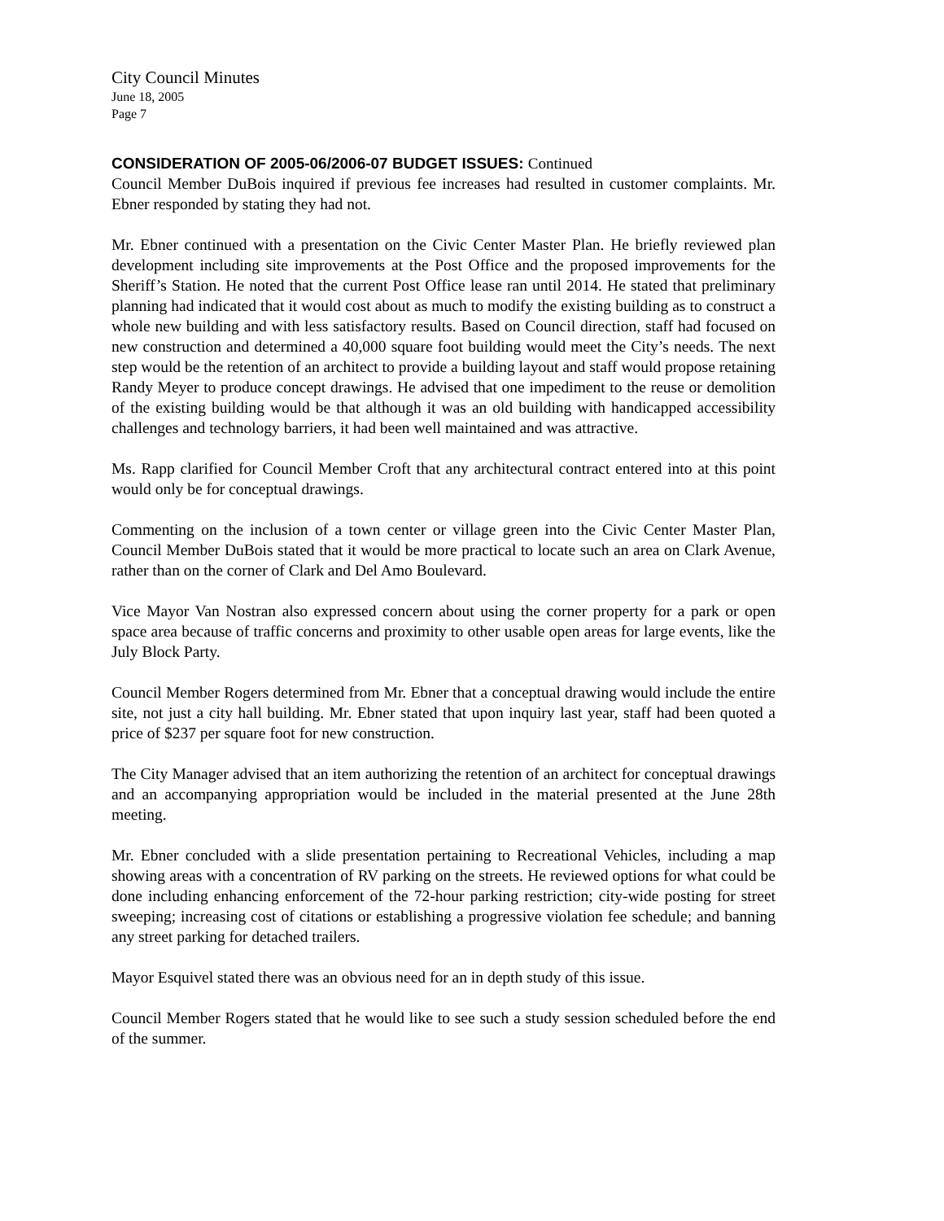City Council Minutes
June 18, 2005
Page 7
CONSIDERATION OF 2005-06/2006-07 BUDGET ISSUES: Continued
Council Member DuBois inquired if previous fee increases had resulted in customer complaints. Mr. Ebner responded by stating they had not.
Mr. Ebner continued with a presentation on the Civic Center Master Plan. He briefly reviewed plan development including site improvements at the Post Office and the proposed improvements for the Sheriff’s Station. He noted that the current Post Office lease ran until 2014. He stated that preliminary planning had indicated that it would cost about as much to modify the existing building as to construct a whole new building and with less satisfactory results. Based on Council direction, staff had focused on new construction and determined a 40,000 square foot building would meet the City’s needs. The next step would be the retention of an architect to provide a building layout and staff would propose retaining Randy Meyer to produce concept drawings. He advised that one impediment to the reuse or demolition of the existing building would be that although it was an old building with handicapped accessibility challenges and technology barriers, it had been well maintained and was attractive.
Ms. Rapp clarified for Council Member Croft that any architectural contract entered into at this point would only be for conceptual drawings.
Commenting on the inclusion of a town center or village green into the Civic Center Master Plan, Council Member DuBois stated that it would be more practical to locate such an area on Clark Avenue, rather than on the corner of Clark and Del Amo Boulevard.
Vice Mayor Van Nostran also expressed concern about using the corner property for a park or open space area because of traffic concerns and proximity to other usable open areas for large events, like the July Block Party.
Council Member Rogers determined from Mr. Ebner that a conceptual drawing would include the entire site, not just a city hall building. Mr. Ebner stated that upon inquiry last year, staff had been quoted a price of $237 per square foot for new construction.
The City Manager advised that an item authorizing the retention of an architect for conceptual drawings and an accompanying appropriation would be included in the material presented at the June 28th meeting.
Mr. Ebner concluded with a slide presentation pertaining to Recreational Vehicles, including a map showing areas with a concentration of RV parking on the streets. He reviewed options for what could be done including enhancing enforcement of the 72-hour parking restriction; city-wide posting for street sweeping; increasing cost of citations or establishing a progressive violation fee schedule; and banning any street parking for detached trailers.
Mayor Esquivel stated there was an obvious need for an in depth study of this issue.
Council Member Rogers stated that he would like to see such a study session scheduled before the end of the summer.